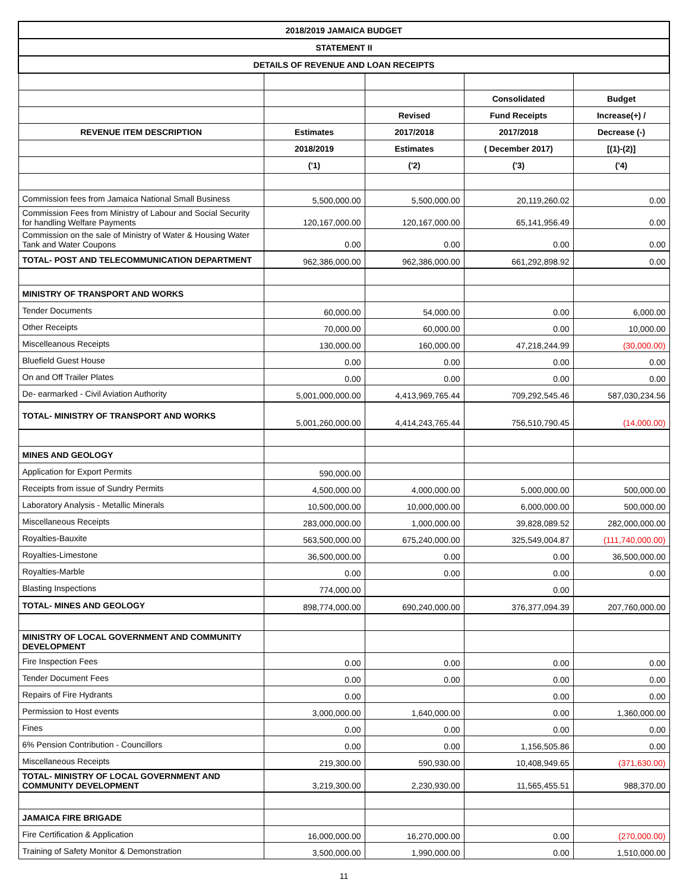| 2018/2019 JAMAICA BUDGET | | | | |
| STATEMENT II | | | | |
| DETAILS OF REVENUE AND LOAN RECEIPTS | | | | |
| | | | Consolidated | Budget |
| | | Revised | Fund Receipts | Increase(+) / |
| REVENUE ITEM DESCRIPTION | Estimates | 2017/2018 | 2017/2018 | Decrease (-) |
| | 2018/2019 | Estimates | ( December 2017) | [(1)-(2)] |
| | ('1) | ('2) | ('3) | ('4) |
| Commission fees from Jamaica National Small Business | 5,500,000.00 | 5,500,000.00 | 20,119,260.02 | 0.00 |
| Commission Fees from Ministry of Labour and Social Security for handling Welfare Payments | 120,167,000.00 | 120,167,000.00 | 65,141,956.49 | 0.00 |
| Commission on the sale of Ministry of Water & Housing Water Tank and Water Coupons | 0.00 | 0.00 | 0.00 | 0.00 |
| TOTAL- POST AND TELECOMMUNICATION DEPARTMENT | 962,386,000.00 | 962,386,000.00 | 661,292,898.92 | 0.00 |
| MINISTRY OF TRANSPORT AND WORKS | | | | |
| Tender Documents | 60,000.00 | 54,000.00 | 0.00 | 6,000.00 |
| Other Receipts | 70,000.00 | 60,000.00 | 0.00 | 10,000.00 |
| Miscelleanous Receipts | 130,000.00 | 160,000.00 | 47,218,244.99 | (30,000.00) |
| Bluefield Guest House | 0.00 | 0.00 | 0.00 | 0.00 |
| On and Off Trailer Plates | 0.00 | 0.00 | 0.00 | 0.00 |
| De- earmarked - Civil Aviation Authority | 5,001,000,000.00 | 4,413,969,765.44 | 709,292,545.46 | 587,030,234.56 |
| TOTAL- MINISTRY OF TRANSPORT AND WORKS | 5,001,260,000.00 | 4,414,243,765.44 | 756,510,790.45 | (14,000.00) |
| MINES AND GEOLOGY | | | | |
| Application for Export Permits | 590,000.00 | | | |
| Receipts from issue of Sundry Permits | 4,500,000.00 | 4,000,000.00 | 5,000,000.00 | 500,000.00 |
| Laboratory Analysis - Metallic Minerals | 10,500,000.00 | 10,000,000.00 | 6,000,000.00 | 500,000.00 |
| Miscellaneous Receipts | 283,000,000.00 | 1,000,000.00 | 39,828,089.52 | 282,000,000.00 |
| Royalties-Bauxite | 563,500,000.00 | 675,240,000.00 | 325,549,004.87 | (111,740,000.00) |
| Royalties-Limestone | 36,500,000.00 | 0.00 | 0.00 | 36,500,000.00 |
| Royalties-Marble | 0.00 | 0.00 | 0.00 | 0.00 |
| Blasting Inspections | 774,000.00 | | 0.00 | |
| TOTAL- MINES AND GEOLOGY | 898,774,000.00 | 690,240,000.00 | 376,377,094.39 | 207,760,000.00 |
| MINISTRY OF LOCAL GOVERNMENT AND COMMUNITY DEVELOPMENT | | | | |
| Fire Inspection Fees | 0.00 | 0.00 | 0.00 | 0.00 |
| Tender Document Fees | 0.00 | 0.00 | 0.00 | 0.00 |
| Repairs of Fire Hydrants | 0.00 | | 0.00 | 0.00 |
| Permission to Host events | 3,000,000.00 | 1,640,000.00 | 0.00 | 1,360,000.00 |
| Fines | 0.00 | 0.00 | 0.00 | 0.00 |
| 6% Pension Contribution - Councillors | 0.00 | 0.00 | 1,156,505.86 | 0.00 |
| Miscellaneous Receipts | 219,300.00 | 590,930.00 | 10,408,949.65 | (371,630.00) |
| TOTAL- MINISTRY OF LOCAL GOVERNMENT AND COMMUNITY DEVELOPMENT | 3,219,300.00 | 2,230,930.00 | 11,565,455.51 | 988,370.00 |
| JAMAICA FIRE BRIGADE | | | | |
| Fire Certification & Application | 16,000,000.00 | 16,270,000.00 | 0.00 | (270,000.00) |
| Training of Safety Monitor & Demonstration | 3,500,000.00 | 1,990,000.00 | 0.00 | 1,510,000.00 |
11